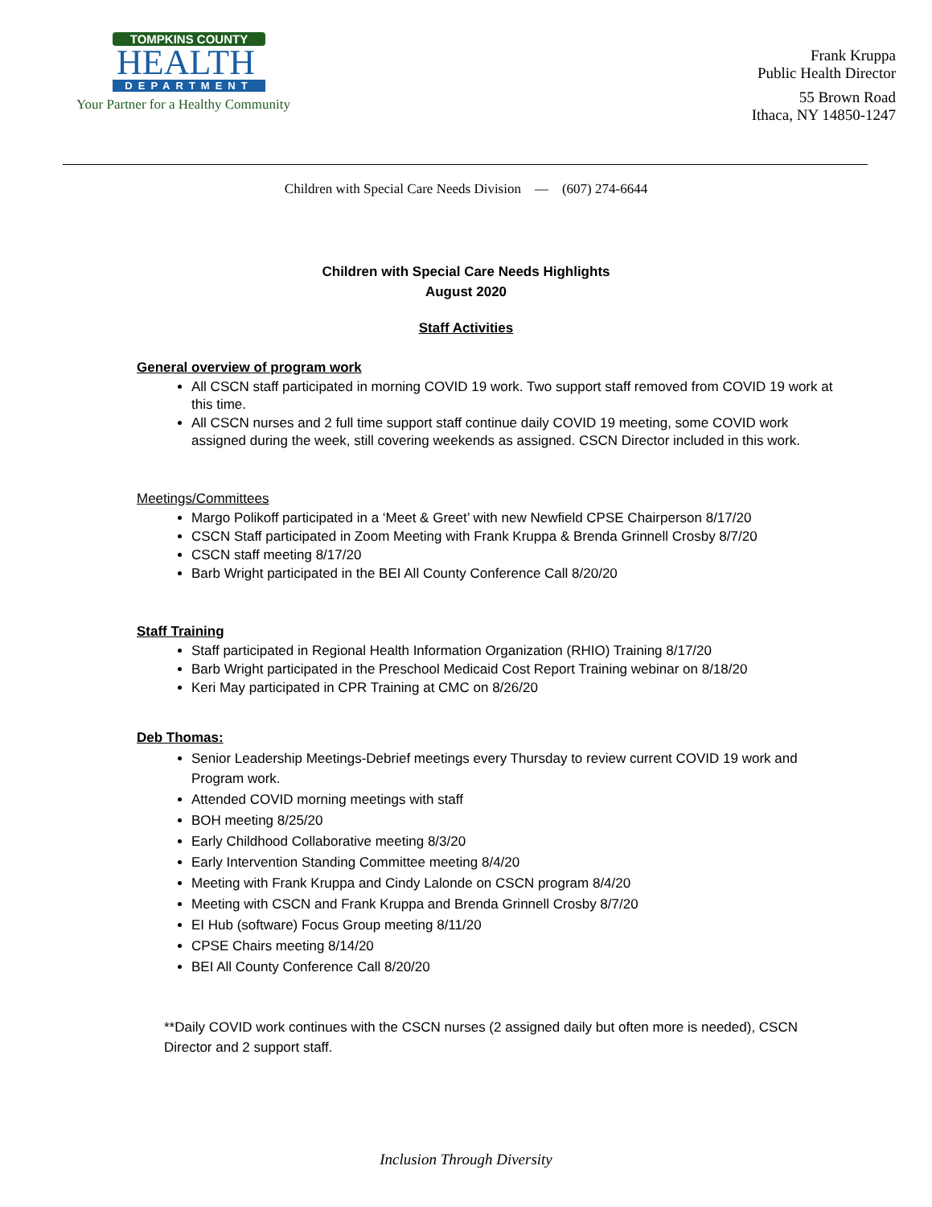TOMPKINS COUNTY
HEALTH
DEPARTMENT
Your Partner for a Healthy Community
Frank Kruppa
Public Health Director
55 Brown Road
Ithaca, NY 14850-1247
Children with Special Care Needs Division — (607) 274-6644
Children with Special Care Needs Highlights
August 2020
Staff Activities
General overview of program work
All CSCN staff participated in morning COVID 19 work. Two support staff removed from COVID 19 work at this time.
All CSCN nurses and 2 full time support staff continue daily COVID 19 meeting, some COVID work assigned during the week, still covering weekends as assigned. CSCN Director included in this work.
Meetings/Committees
Margo Polikoff participated in a ‘Meet & Greet’ with new Newfield CPSE Chairperson 8/17/20
CSCN Staff participated in Zoom Meeting with Frank Kruppa & Brenda Grinnell Crosby 8/7/20
CSCN staff meeting 8/17/20
Barb Wright participated in the BEI All County Conference Call 8/20/20
Staff Training
Staff participated in Regional Health Information Organization (RHIO) Training 8/17/20
Barb Wright participated in the Preschool Medicaid Cost Report Training webinar on 8/18/20
Keri May participated in CPR Training at CMC on 8/26/20
Deb Thomas:
Senior Leadership Meetings-Debrief meetings every Thursday to review current COVID 19 work and Program work.
Attended COVID morning meetings with staff
BOH meeting 8/25/20
Early Childhood Collaborative meeting 8/3/20
Early Intervention Standing Committee meeting 8/4/20
Meeting with Frank Kruppa and Cindy Lalonde on CSCN program 8/4/20
Meeting with CSCN and Frank Kruppa and Brenda Grinnell Crosby 8/7/20
EI Hub (software) Focus Group meeting 8/11/20
CPSE Chairs meeting 8/14/20
BEI All County Conference Call 8/20/20
**Daily COVID work continues with the CSCN nurses (2 assigned daily but often more is needed), CSCN Director and 2 support staff.
Inclusion Through Diversity